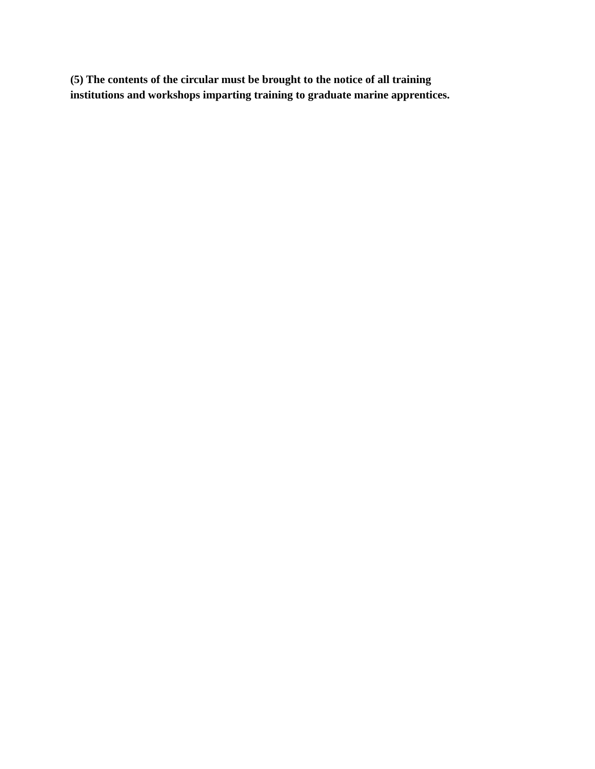(5) The contents of the circular must be brought to the notice of all training
institutions and workshops imparting training to graduate marine apprentices.